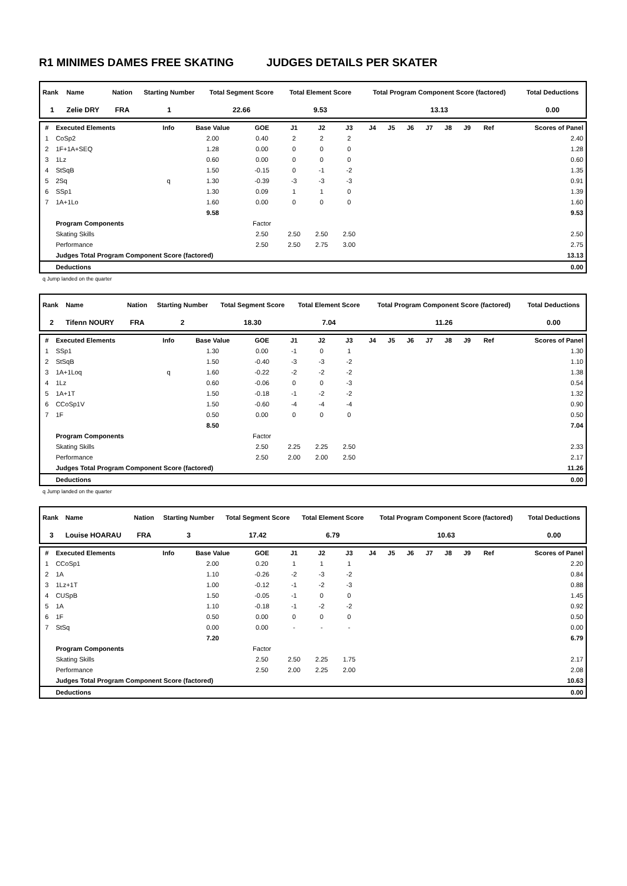R1 MINIMES DAMES FREE SKATING JUDGES DETAILS PER SKATER
| Rank | Name | Nation | Starting Number | Total Segment Score | Total Element Score | Total Program Component Score (factored) | Total Deductions |
| --- | --- | --- | --- | --- | --- | --- | --- |
| 1 | Zelie DRY | FRA | 1 | 22.66 | 9.53 | 13.13 | 0.00 |
| # | Executed Elements | Info | Base Value | GOE | J1 | J2 | J3 | J4 | J5 | J6 | J7 | J8 | J9 | Ref | Scores of Panel |
| --- | --- | --- | --- | --- | --- | --- | --- | --- | --- | --- | --- | --- | --- | --- | --- |
| 1 | CoSp2 | | 2.00 | 0.40 | 2 | 2 | 2 | | | | | | | | 2.40 |
| 2 | 1F+1A+SEQ | | 1.28 | 0.00 | 0 | 0 | 0 | | | | | | | | 1.28 |
| 3 | 1Lz | | 0.60 | 0.00 | 0 | 0 | 0 | | | | | | | | 0.60 |
| 4 | StSqB | | 1.50 | -0.15 | 0 | -1 | -2 | | | | | | | | 1.35 |
| 5 | 2Sq | q | 1.30 | -0.39 | -3 | -3 | -3 | | | | | | | | 0.91 |
| 6 | SSp1 | | 1.30 | 0.09 | 1 | 1 | 0 | | | | | | | | 1.39 |
| 7 | 1A+1Lo | | 1.60 | 0.00 | 0 | 0 | 0 | | | | | | | | 1.60 |
| | | | 9.58 | | | | | | | | | | | | 9.53 |
| | Program Components | | | Factor | | | | | | | | | | | |
| | Skating Skills | | | 2.50 | 2.50 | 2.50 | 2.50 | | | | | | | | 2.50 |
| | Performance | | | 2.50 | 2.50 | 2.75 | 3.00 | | | | | | | | 2.75 |
| | Judges Total Program Component Score (factored) | | | | | | | | | | | | | | 13.13 |
| | Deductions | | | | | | | | | | | | | | 0.00 |
q Jump landed on the quarter
| Rank | Name | Nation | Starting Number | Total Segment Score | Total Element Score | Total Program Component Score (factored) | Total Deductions |
| --- | --- | --- | --- | --- | --- | --- | --- |
| 2 | Tifenn NOURY | FRA | 2 | 18.30 | 7.04 | 11.26 | 0.00 |
| # | Executed Elements | Info | Base Value | GOE | J1 | J2 | J3 | J4 | J5 | J6 | J7 | J8 | J9 | Ref | Scores of Panel |
| --- | --- | --- | --- | --- | --- | --- | --- | --- | --- | --- | --- | --- | --- | --- | --- |
| 1 | SSp1 | | 1.30 | 0.00 | -1 | 0 | 1 | | | | | | | | 1.30 |
| 2 | StSqB | | 1.50 | -0.40 | -3 | -3 | -2 | | | | | | | | 1.10 |
| 3 | 1A+1Loq | q | 1.60 | -0.22 | -2 | -2 | -2 | | | | | | | | 1.38 |
| 4 | 1Lz | | 0.60 | -0.06 | 0 | 0 | -3 | | | | | | | | 0.54 |
| 5 | 1A+1T | | 1.50 | -0.18 | -1 | -2 | -2 | | | | | | | | 1.32 |
| 6 | CCoSp1V | | 1.50 | -0.60 | -4 | -4 | -4 | | | | | | | | 0.90 |
| 7 | 1F | | 0.50 | 0.00 | 0 | 0 | 0 | | | | | | | | 0.50 |
| | | | 8.50 | | | | | | | | | | | | 7.04 |
| | Program Components | | | Factor | | | | | | | | | | | |
| | Skating Skills | | | 2.50 | 2.25 | 2.25 | 2.50 | | | | | | | | 2.33 |
| | Performance | | | 2.50 | 2.00 | 2.00 | 2.50 | | | | | | | | 2.17 |
| | Judges Total Program Component Score (factored) | | | | | | | | | | | | | | 11.26 |
| | Deductions | | | | | | | | | | | | | | 0.00 |
q Jump landed on the quarter
| Rank | Name | Nation | Starting Number | Total Segment Score | Total Element Score | Total Program Component Score (factored) | Total Deductions |
| --- | --- | --- | --- | --- | --- | --- | --- |
| 3 | Louise HOARAU | FRA | 3 | 17.42 | 6.79 | 10.63 | 0.00 |
| # | Executed Elements | Info | Base Value | GOE | J1 | J2 | J3 | J4 | J5 | J6 | J7 | J8 | J9 | Ref | Scores of Panel |
| --- | --- | --- | --- | --- | --- | --- | --- | --- | --- | --- | --- | --- | --- | --- | --- |
| 1 | CCoSp1 | | 2.00 | 0.20 | 1 | 1 | 1 | | | | | | | | 2.20 |
| 2 | 1A | | 1.10 | -0.26 | -2 | -3 | -2 | | | | | | | | 0.84 |
| 3 | 1Lz+1T | | 1.00 | -0.12 | -1 | -2 | -3 | | | | | | | | 0.88 |
| 4 | CUSpB | | 1.50 | -0.05 | -1 | 0 | 0 | | | | | | | | 1.45 |
| 5 | 1A | | 1.10 | -0.18 | -1 | -2 | -2 | | | | | | | | 0.92 |
| 6 | 1F | | 0.50 | 0.00 | 0 | 0 | 0 | | | | | | | | 0.50 |
| 7 | StSq | | 0.00 | 0.00 | - | - | - | | | | | | | | 0.00 |
| | | | 7.20 | | | | | | | | | | | | 6.79 |
| | Program Components | | | Factor | | | | | | | | | | | |
| | Skating Skills | | | 2.50 | 2.50 | 2.25 | 1.75 | | | | | | | | 2.17 |
| | Performance | | | 2.50 | 2.00 | 2.25 | 2.00 | | | | | | | | 2.08 |
| | Judges Total Program Component Score (factored) | | | | | | | | | | | | | | 10.63 |
| | Deductions | | | | | | | | | | | | | | 0.00 |